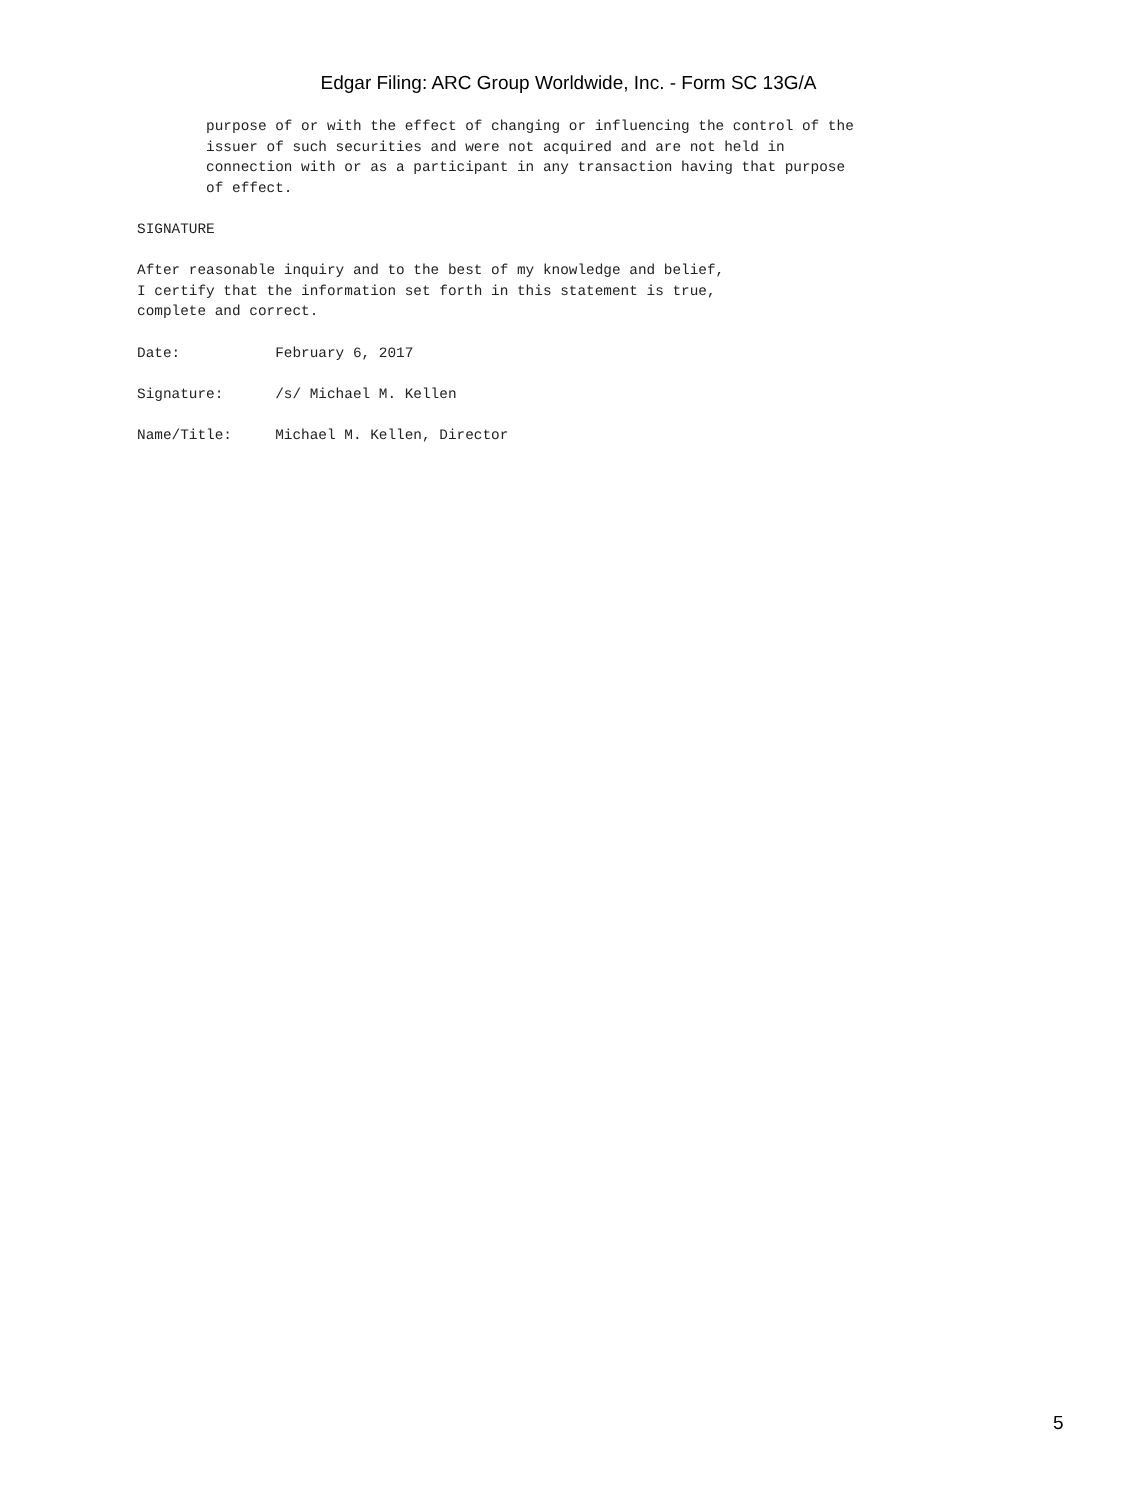Edgar Filing: ARC Group Worldwide, Inc. - Form SC 13G/A
        purpose of or with the effect of changing or influencing the control of the
        issuer of such securities and were not acquired and are not held in
        connection with or as a participant in any transaction having that purpose
        of effect.

SIGNATURE

After reasonable inquiry and to the best of my knowledge and belief,
I certify that the information set forth in this statement is true,
complete and correct.

Date:           February 6, 2017

Signature:      /s/ Michael M. Kellen

Name/Title:     Michael M. Kellen, Director
5